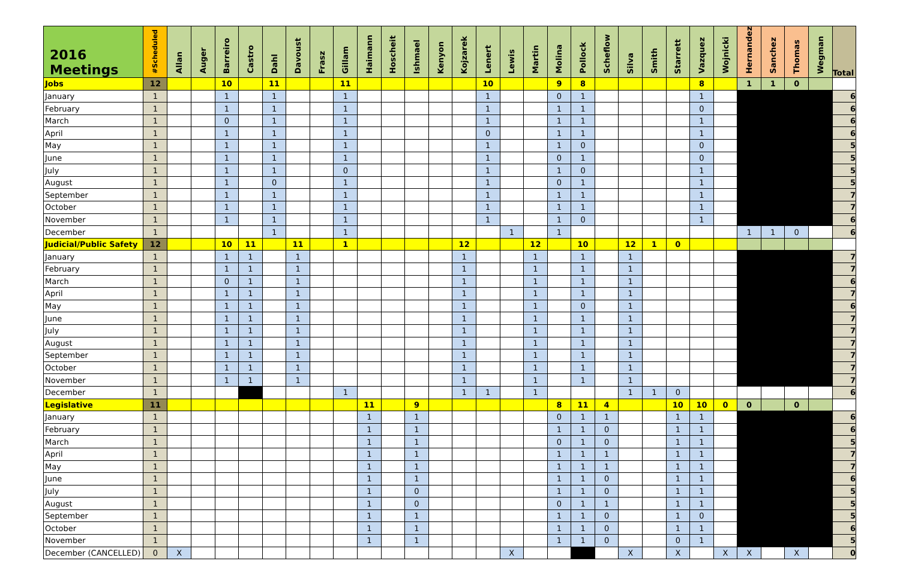| 2016 Meetings | #Scheduled | Allan | Auger | Barreiro | Castro | Dahl | Davoust | Frasz | Gillam | Haimann | Hoscheit | Ishmael | Kenyon | Kojzarek | Lenert | Lewis | Martin | Molina | Pollock | Scheflow | Silva | Smith | Starrett | Vazquez | Wojnicki | Hernandez | Sanchez | Thomas | Wegman | Total |
| --- | --- | --- | --- | --- | --- | --- | --- | --- | --- | --- | --- | --- | --- | --- | --- | --- | --- | --- | --- | --- | --- | --- | --- | --- | --- | --- | --- | --- | --- | --- |
| Jobs | 12 | | | 10 | | 11 | | | 11 | | | | | | 10 | | | 9 | 8 | | | | | 8 | | 1 | 1 | 0 | | |
| January | 1 | | | 1 | | 1 | | | 1 | | | | | | 1 | | | 0 | 1 | | | | | 1 | | | | | | 6 |
| February | 1 | | | 1 | | 1 | | | 1 | | | | | | 1 | | | 1 | 1 | | | | | 0 | | | | | | 6 |
| March | 1 | | | 0 | | 1 | | | 1 | | | | | | 1 | | | 1 | 1 | | | | | 1 | | | | | | 6 |
| April | 1 | | | 1 | | 1 | | | 1 | | | | | | 0 | | | 1 | 1 | | | | | 1 | | | | | | 6 |
| May | 1 | | | 1 | | 1 | | | 1 | | | | | | 1 | | | 1 | 0 | | | | | 0 | | | | | | 5 |
| June | 1 | | | 1 | | 1 | | | 1 | | | | | | 1 | | | 0 | 1 | | | | | 0 | | | | | | 5 |
| July | 1 | | | 1 | | 1 | | | 0 | | | | | | 1 | | | 1 | 0 | | | | | 1 | | | | | | 5 |
| August | 1 | | | 1 | | 0 | | | 1 | | | | | | 1 | | | 0 | 1 | | | | | 1 | | | | | | 5 |
| September | 1 | | | 1 | | 1 | | | 1 | | | | | | 1 | | | 1 | 1 | | | | | 1 | | | | | | 7 |
| October | 1 | | | 1 | | 1 | | | 1 | | | | | | 1 | | | 1 | 1 | | | | | 1 | | | | | | 7 |
| November | 1 | | | 1 | | 1 | | | 1 | | | | | | 1 | | | 1 | 0 | | | | | 1 | | | | | | 6 |
| December | 1 | | | | | 1 | | | 1 | | | | | | | 1 | | 1 | | | | | | | | 1 | 1 | 0 | | 6 |
| Judicial/Public Safety | 12 | | | 10 | 11 | | 11 | | 1 | | | | | 12 | | | 12 | | 10 | | 12 | 1 | 0 | | | | | | | |
| January | 1 | | | 1 | 1 | | 1 | | | | | | | 1 | | | 1 | | 1 | | 1 | | | | | | | | | 7 |
| February | 1 | | | 1 | 1 | | 1 | | | | | | | 1 | | | 1 | | 1 | | 1 | | | | | | | | | 7 |
| March | 1 | | | 0 | 1 | | 1 | | | | | | | 1 | | | 1 | | 1 | | 1 | | | | | | | | | 6 |
| April | 1 | | | 1 | 1 | | 1 | | | | | | | 1 | | | 1 | | 1 | | 1 | | | | | | | | | 7 |
| May | 1 | | | 1 | 1 | | 1 | | | | | | | 1 | | | 1 | | 0 | | 1 | | | | | | | | | 6 |
| June | 1 | | | 1 | 1 | | 1 | | | | | | | 1 | | | 1 | | 1 | | 1 | | | | | | | | | 7 |
| July | 1 | | | 1 | 1 | | 1 | | | | | | | 1 | | | 1 | | 1 | | 1 | | | | | | | | | 7 |
| August | 1 | | | 1 | 1 | | 1 | | | | | | | 1 | | | 1 | | 1 | | 1 | | | | | | | | | 7 |
| September | 1 | | | 1 | 1 | | 1 | | | | | | | 1 | | | 1 | | 1 | | 1 | | | | | | | | | 7 |
| October | 1 | | | 1 | 1 | | 1 | | | | | | | 1 | | | 1 | | 1 | | 1 | | | | | | | | | 7 |
| November | 1 | | | 1 | 1 | | 1 | | | | | | | 1 | | | 1 | | 1 | | 1 | | | | | | | | | 7 |
| December | 1 | | | | | | | | 1 | | | | | 1 | 1 | | 1 | | | | 1 | 1 | 0 | | | | | | | 6 |
| Legislative | 11 | | | | | | | | | 11 | | 9 | | | | | | 8 | 11 | 4 | | | 10 | 10 | 0 | 0 | | 0 | | |
| January | 1 | | | | | | | | | 1 | | 1 | | | | | | 0 | 1 | 1 | | | 1 | 1 | | | | | | 6 |
| February | 1 | | | | | | | | | 1 | | 1 | | | | | | 1 | 1 | 0 | | | 1 | 1 | | | | | | 6 |
| March | 1 | | | | | | | | | 1 | | 1 | | | | | | 0 | 1 | 0 | | | 1 | 1 | | | | | | 5 |
| April | 1 | | | | | | | | | 1 | | 1 | | | | | | 1 | 1 | 1 | | | 1 | 1 | | | | | | 7 |
| May | 1 | | | | | | | | | 1 | | 1 | | | | | | 1 | 1 | 1 | | | 1 | 1 | | | | | | 7 |
| June | 1 | | | | | | | | | 1 | | 1 | | | | | | 1 | 1 | 0 | | | 1 | 1 | | | | | | 6 |
| July | 1 | | | | | | | | | 1 | | 0 | | | | | | 1 | 1 | 0 | | | 1 | 1 | | | | | | 5 |
| August | 1 | | | | | | | | | 1 | | 0 | | | | | | 0 | 1 | 1 | | | 1 | 1 | | | | | | 5 |
| September | 1 | | | | | | | | | 1 | | 1 | | | | | | 1 | 1 | 0 | | | 1 | 0 | | | | | | 5 |
| October | 1 | | | | | | | | | 1 | | 1 | | | | | | 1 | 1 | 0 | | | 1 | 1 | | | | | | 6 |
| November | 1 | | | | | | | | | 1 | | 1 | | | | | | 1 | 1 | 0 | | | 0 | 1 | | | | | | 5 |
| December (CANCELLED) | 0 | X | | | | | | | | | | | | | | X | | | | | X | | X | | X | X | | X | | 0 |